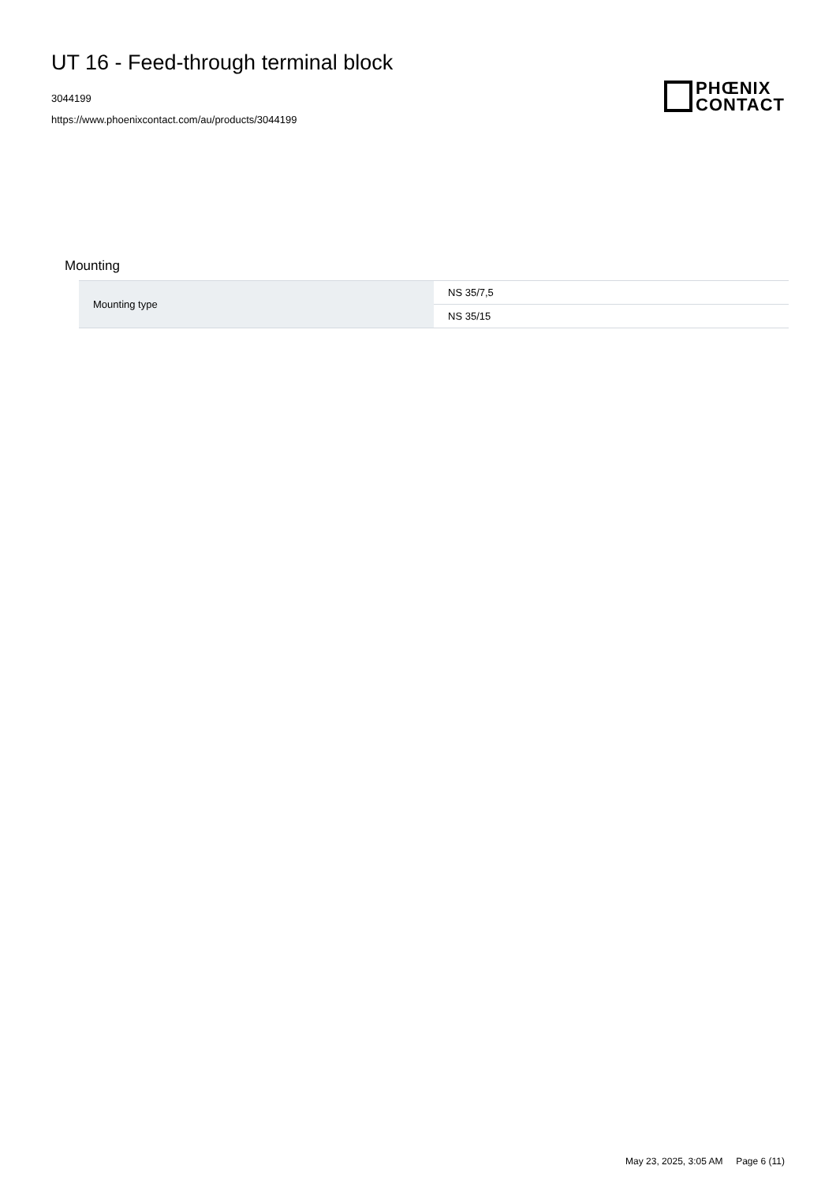UT 16 - Feed-through terminal block
3044199
https://www.phoenixcontact.com/au/products/3044199
PHŒNIX
CONTACT
Mounting
| Mounting type | NS 35/7,5 |
| | NS 35/15 |
May 23, 2025, 3:05 AM Page 6 (11)